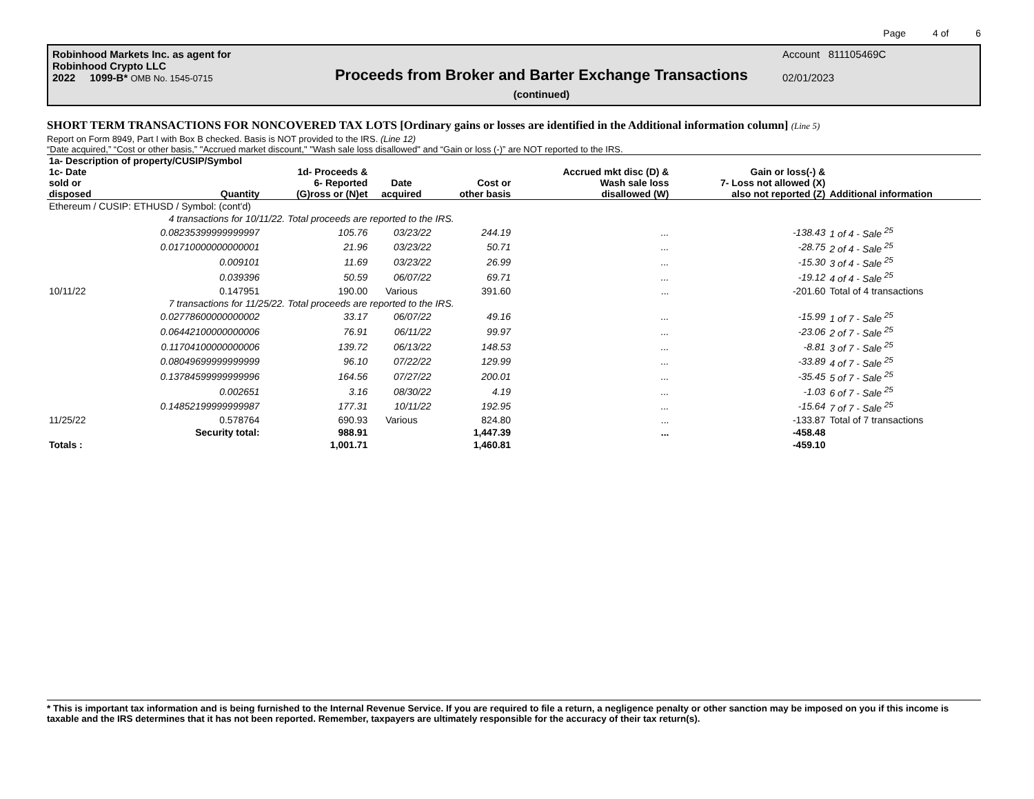Page 4 of 6
Robinhood Markets Inc. as agent for
Robinhood Crypto LLC
2022 1099-B* OMB No. 1545-0715
Proceeds from Broker and Barter Exchange Transactions
(continued)
Account 811105469C
02/01/2023
SHORT TERM TRANSACTIONS FOR NONCOVERED TAX LOTS [Ordinary gains or losses are identified in the Additional information column] (Line 5)
Report on Form 8949, Part I with Box B checked. Basis is NOT provided to the IRS. (Line 12)
“Date acquired,” “Cost or other basis,” "Accrued market discount," "Wash sale loss disallowed" and “Gain or loss (-)” are NOT reported to the IRS.
| 1a- Description of property/CUSIP/Symbol | | | | | | | |
| --- | --- | --- | --- | --- | --- | --- | --- |
| 1c- Date sold or disposed | Quantity | 1d- Proceeds & 6- Reported (G)ross or (N)et | Date acquired | Cost or other basis | Accrued mkt disc (D) & Wash sale loss disallowed (W) | Gain or loss(-) & 7- Loss not allowed (X) also not reported (Z) | Additional information |
| Ethereum / CUSIP: ETHUSD / Symbol: (cont'd) | | | | | | | |
| | 4 transactions for 10/11/22. Total proceeds are reported to the IRS. | | | | | | |
| | 0.08235399999999997 | 105.76 | 03/23/22 | 244.19 | ... | -138.43 | 1 of 4 - Sale <sup>25</sup> |
| | 0.01710000000000001 | 21.96 | 03/23/22 | 50.71 | ... | -28.75 | 2 of 4 - Sale <sup>25</sup> |
| | 0.009101 | 11.69 | 03/23/22 | 26.99 | ... | -15.30 | 3 of 4 - Sale <sup>25</sup> |
| | 0.039396 | 50.59 | 06/07/22 | 69.71 | ... | -19.12 | 4 of 4 - Sale <sup>25</sup> |
| 10/11/22 | 0.147951 | 190.00 | Various | 391.60 | ... | -201.60 | Total of 4 transactions |
| | 7 transactions for 11/25/22. Total proceeds are reported to the IRS. | | | | | | |
| | 0.02778600000000002 | 33.17 | 06/07/22 | 49.16 | ... | -15.99 | 1 of 7 - Sale <sup>25</sup> |
| | 0.06442100000000006 | 76.91 | 06/11/22 | 99.97 | ... | -23.06 | 2 of 7 - Sale <sup>25</sup> |
| | 0.11704100000000006 | 139.72 | 06/13/22 | 148.53 | ... | -8.81 | 3 of 7 - Sale <sup>25</sup> |
| | 0.08049699999999999 | 96.10 | 07/22/22 | 129.99 | ... | -33.89 | 4 of 7 - Sale <sup>25</sup> |
| | 0.13784599999999996 | 164.56 | 07/27/22 | 200.01 | ... | -35.45 | 5 of 7 - Sale <sup>25</sup> |
| | 0.002651 | 3.16 | 08/30/22 | 4.19 | ... | -1.03 | 6 of 7 - Sale <sup>25</sup> |
| | 0.14852199999999987 | 177.31 | 10/11/22 | 192.95 | ... | -15.64 | 7 of 7 - Sale <sup>25</sup> |
| 11/25/22 | 0.578764 | 690.93 | Various | 824.80 | ... | -133.87 | Total of 7 transactions |
| | Security total: | 988.91 | | 1,447.39 | ... | -458.48 | |
| Totals : | | 1,001.71 | | 1,460.81 | | -459.10 | |
* This is important tax information and is being furnished to the Internal Revenue Service. If you are required to file a return, a negligence penalty or other sanction may be imposed on you if this income is taxable and the IRS determines that it has not been reported. Remember, taxpayers are ultimately responsible for the accuracy of their tax return(s).